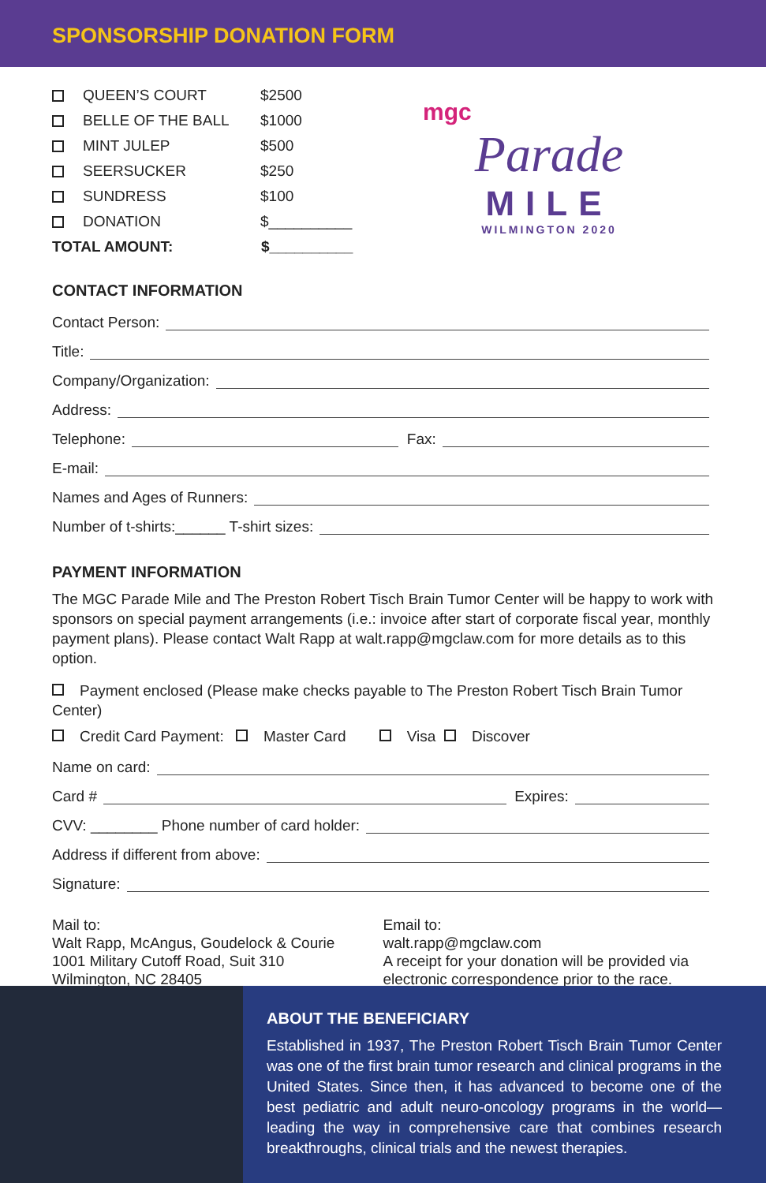SPONSORSHIP DONATION FORM
QUEEN’S COURT $2500
BELLE OF THE BALL $1000
MINT JULEP $500
SEERSUCKER $250
SUNDRESS $100
DONATION $__________
TOTAL AMOUNT: $__________
mgc
Parade
MILE
WILMINGTON 2020
CONTACT INFORMATION
Contact Person:
Title:
Company/Organization:
Address:
Telephone: Fax:
E-mail:
Names and Ages of Runners:
Number of t-shirts:______ T-shirt sizes:
PAYMENT INFORMATION
The MGC Parade Mile and The Preston Robert Tisch Brain Tumor Center will be happy to work with sponsors on special payment arrangements (i.e.: invoice after start of corporate fiscal year, monthly payment plans). Please contact Walt Rapp at walt.rapp@mgclaw.com for more details as to this option.
Payment enclosed (Please make checks payable to The Preston Robert Tisch Brain Tumor Center)
Credit Card Payment: Master Card Visa Discover
Name on card:
Card # Expires:
CVV: ________ Phone number of card holder:
Address if different from above:
Signature:
Mail to:
Walt Rapp, McAngus, Goudelock & Courie
1001 Military Cutoff Road, Suit 310
Wilmington, NC 28405
Email to:
walt.rapp@mgclaw.com
A receipt for your donation will be provided via electronic correspondence prior to the race.
ABOUT THE BENEFICIARY
Established in 1937, The Preston Robert Tisch Brain Tumor Center was one of the first brain tumor research and clinical programs in the United States. Since then, it has advanced to become one of the best pediatric and adult neuro-oncology programs in the world—leading the way in comprehensive care that combines research breakthroughs, clinical trials and the newest therapies.